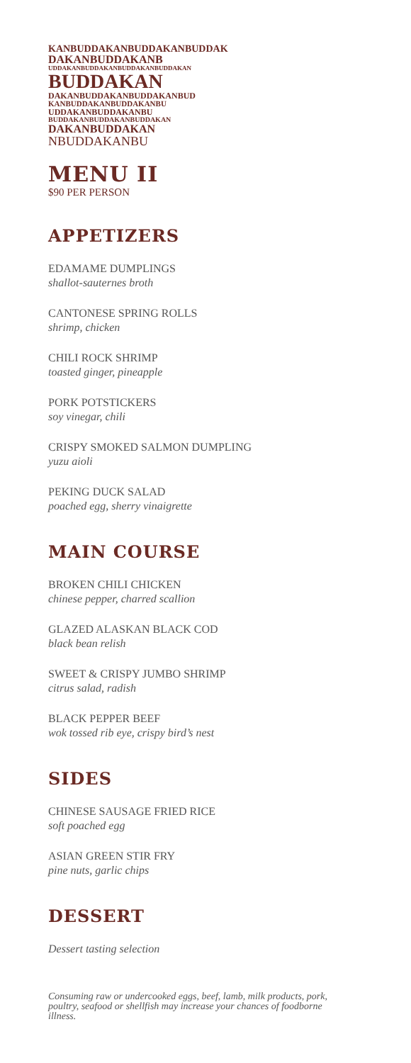KANBUDDAKANBUDDAKANBUDDAK
DAKANBUDDAKANB
UDDAKANBUDDAKANBUDDAKANBUDDAKAN
BUDDAKAN
DAKANBUDDAKANBUDDAKANBUD
KANBUDDAKANBUDDAKANBU
UDDAKANBUDDAKANBU
BUDDAKANBUDDAKANBUDDAKAN
DAKANBUDDAKAN
NBUDDAKANBU
MENU II
$90 PER PERSON
APPETIZERS
EDAMAME DUMPLINGS
shallot-sauternes broth
CANTONESE SPRING ROLLS
shrimp, chicken
CHILI ROCK SHRIMP
toasted ginger, pineapple
PORK POTSTICKERS
soy vinegar, chili
CRISPY SMOKED SALMON DUMPLING
yuzu aioli
PEKING DUCK SALAD
poached egg, sherry vinaigrette
MAIN COURSE
BROKEN CHILI CHICKEN
chinese pepper, charred scallion
GLAZED ALASKAN BLACK COD
black bean relish
SWEET & CRISPY JUMBO SHRIMP
citrus salad, radish
BLACK PEPPER BEEF
wok tossed rib eye, crispy bird’s nest
SIDES
CHINESE SAUSAGE FRIED RICE
soft poached egg
ASIAN GREEN STIR FRY
pine nuts, garlic chips
DESSERT
Dessert tasting selection
Consuming raw or undercooked eggs, beef, lamb, milk products, pork, poultry, seafood or shellfish may increase your chances of foodborne illness.